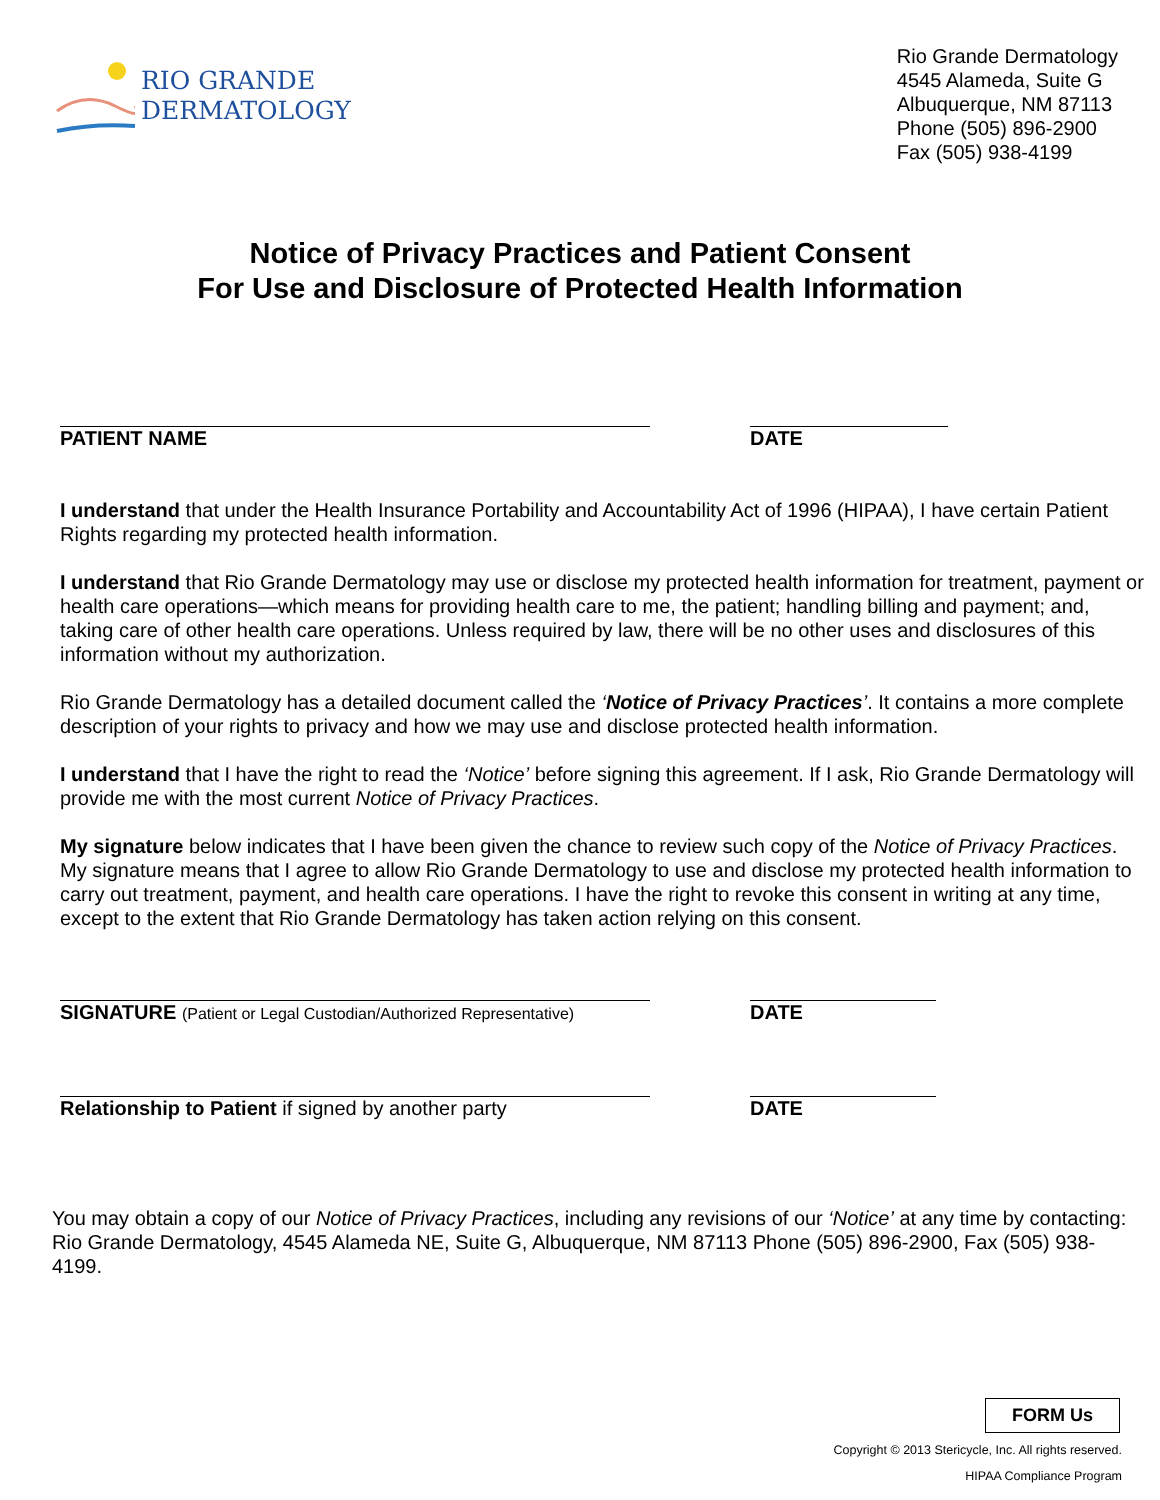RIO GRANDE
DERMATOLOGY
Rio Grande Dermatology
4545 Alameda, Suite G
Albuquerque, NM 87113
Phone (505) 896-2900
Fax (505) 938-4199
Notice of Privacy Practices and Patient Consent
For Use and Disclosure of Protected Health Information
PATIENT NAME DATE
I understand that under the Health Insurance Portability and Accountability Act of 1996 (HIPAA), I have certain Patient Rights regarding my protected health information.
I understand that Rio Grande Dermatology may use or disclose my protected health information for treatment, payment or health care operations—which means for providing health care to me, the patient; handling billing and payment; and, taking care of other health care operations. Unless required by law, there will be no other uses and disclosures of this information without my authorization.
Rio Grande Dermatology has a detailed document called the ‘Notice of Privacy Practices’. It contains a more complete description of your rights to privacy and how we may use and disclose protected health information.
I understand that I have the right to read the ‘Notice’ before signing this agreement. If I ask, Rio Grande Dermatology will provide me with the most current Notice of Privacy Practices.
My signature below indicates that I have been given the chance to review such copy of the Notice of Privacy Practices. My signature means that I agree to allow Rio Grande Dermatology to use and disclose my protected health information to carry out treatment, payment, and health care operations. I have the right to revoke this consent in writing at any time, except to the extent that Rio Grande Dermatology has taken action relying on this consent.
SIGNATURE (Patient or Legal Custodian/Authorized Representative)
DATE
Relationship to Patient if signed by another party DATE
You may obtain a copy of our Notice of Privacy Practices, including any revisions of our ‘Notice’ at any time by contacting: Rio Grande Dermatology, 4545 Alameda NE, Suite G, Albuquerque, NM 87113 Phone (505) 896-2900, Fax (505) 938-4199.
FORM Us
Copyright © 2013 Stericycle, Inc. All rights reserved.
HIPAA Compliance Program